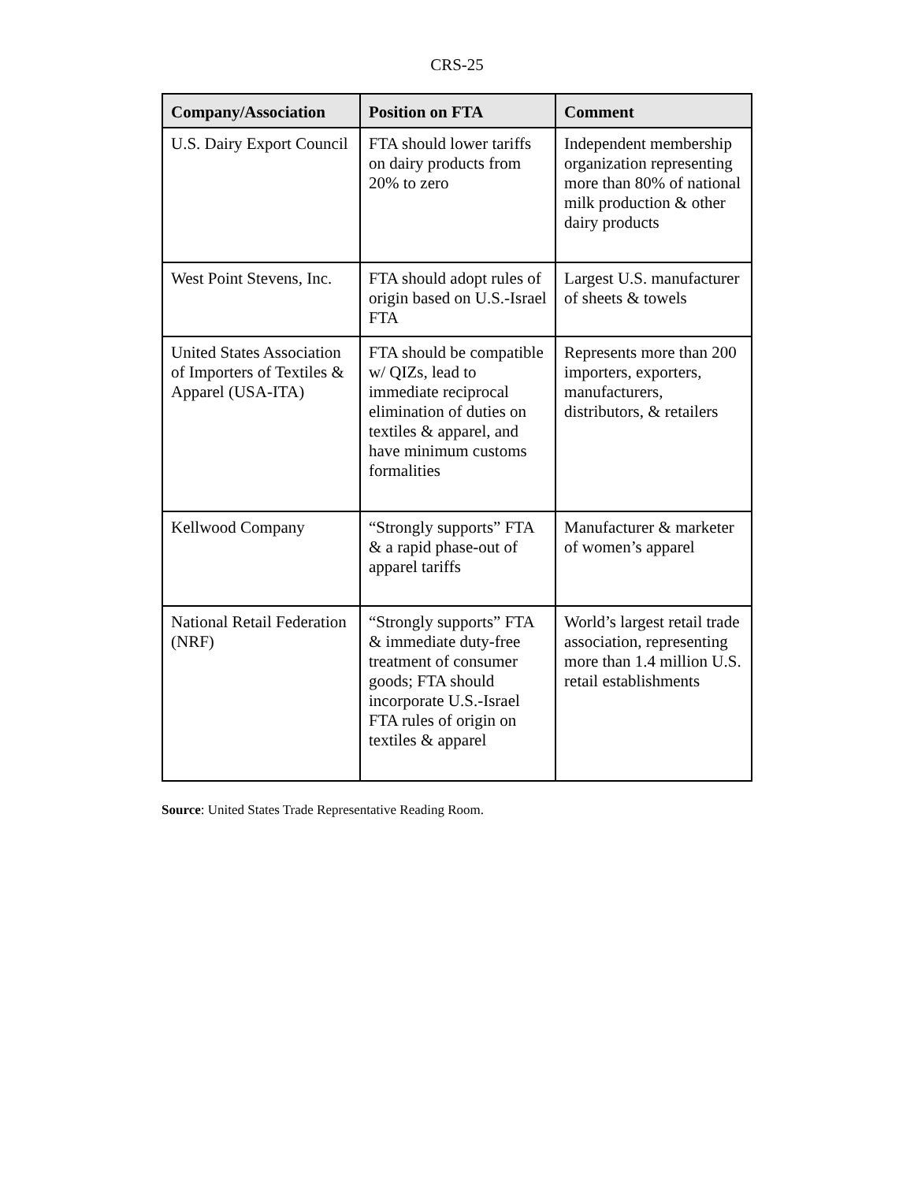CRS-25
| Company/Association | Position on FTA | Comment |
| --- | --- | --- |
| U.S. Dairy Export Council | FTA should lower tariffs on dairy products from 20% to zero | Independent membership organization representing more than 80% of national milk production & other dairy products |
| West Point Stevens, Inc. | FTA should adopt rules of origin based on U.S.-Israel FTA | Largest U.S. manufacturer of sheets & towels |
| United States Association of Importers of Textiles & Apparel (USA-ITA) | FTA should be compatible w/ QIZs, lead to immediate reciprocal elimination of duties on textiles & apparel, and have minimum customs formalities | Represents more than 200 importers, exporters, manufacturers, distributors, & retailers |
| Kellwood Company | “Strongly supports” FTA & a rapid phase-out of apparel tariffs | Manufacturer & marketer of women’s apparel |
| National Retail Federation (NRF) | “Strongly supports” FTA & immediate duty-free treatment of consumer goods; FTA should incorporate U.S.-Israel FTA rules of origin on textiles & apparel | World’s largest retail trade association, representing more than 1.4 million U.S. retail establishments |
Source: United States Trade Representative Reading Room.